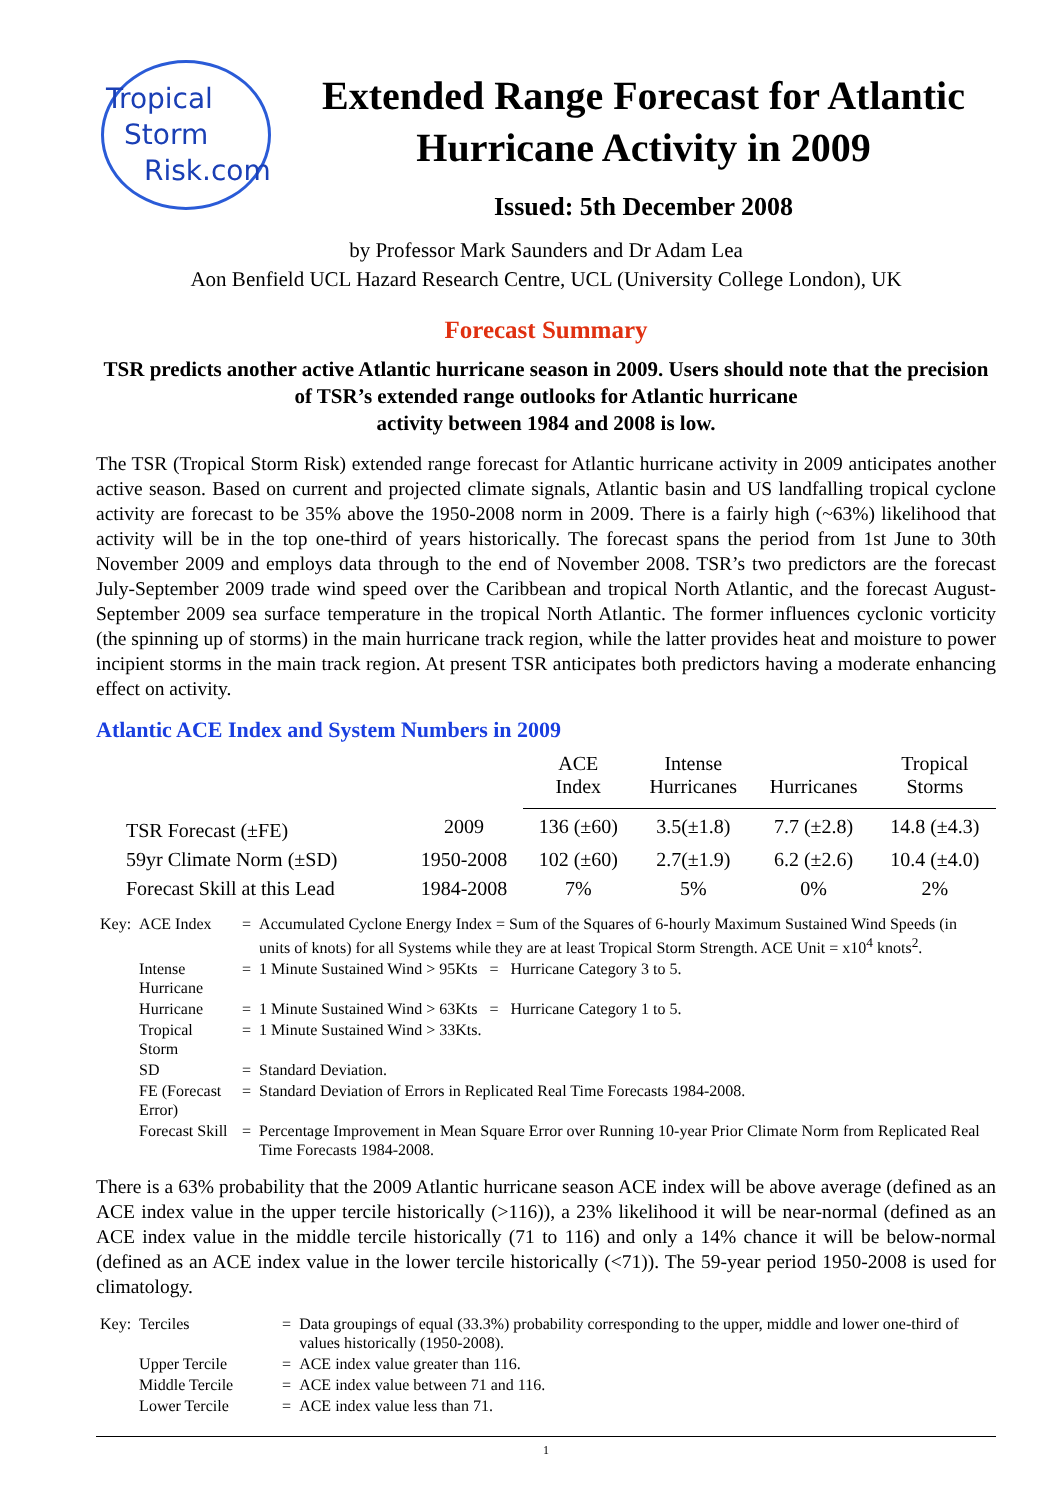Tropical
Storm
Risk.com
Extended Range Forecast for Atlantic Hurricane Activity in 2009
Issued: 5th December 2008
by Professor Mark Saunders and Dr Adam Lea
Aon Benfield UCL Hazard Research Centre, UCL (University College London), UK
Forecast Summary
TSR predicts another active Atlantic hurricane season in 2009. Users should note that the precision of TSR’s extended range outlooks for Atlantic hurricane
activity between 1984 and 2008 is low.
The TSR (Tropical Storm Risk) extended range forecast for Atlantic hurricane activity in 2009 anticipates another active season. Based on current and projected climate signals, Atlantic basin and US landfalling tropical cyclone activity are forecast to be 35% above the 1950-2008 norm in 2009. There is a fairly high (~63%) likelihood that activity will be in the top one-third of years historically. The forecast spans the period from 1st June to 30th November 2009 and employs data through to the end of November 2008. TSR’s two predictors are the forecast July-September 2009 trade wind speed over the Caribbean and tropical North Atlantic, and the forecast August-September 2009 sea surface temperature in the tropical North Atlantic. The former influences cyclonic vorticity (the spinning up of storms) in the main hurricane track region, while the latter provides heat and moisture to power incipient storms in the main track region. At present TSR anticipates both predictors having a moderate enhancing effect on activity.
Atlantic ACE Index and System Numbers in 2009
| | | ACE Index | Intense Hurricanes | Hurricanes | Tropical Storms |
| TSR Forecast (±FE) | 2009 | 136 (±60) | 3.5(±1.8) | 7.7 (±2.8) | 14.8 (±4.3) |
| 59yr Climate Norm (±SD) | 1950-2008 | 102 (±60) | 2.7(±1.9) | 6.2 (±2.6) | 10.4 (±4.0) |
| Forecast Skill at this Lead | 1984-2008 | 7% | 5% | 0% | 2% |
| Key: | ACE Index | = | Accumulated Cyclone Energy Index = Sum of the Squares of 6-hourly Maximum Sustained Wind Speeds (in units of knots) for all Systems while they are at least Tropical Storm Strength. ACE Unit = x10<sup>4</sup> knots<sup>2</sup>. |
| | Intense Hurricane | = | 1 Minute Sustained Wind > 95Kts = Hurricane Category 3 to 5. |
| | Hurricane | = | 1 Minute Sustained Wind > 63Kts = Hurricane Category 1 to 5. |
| | Tropical Storm | = | 1 Minute Sustained Wind > 33Kts. |
| | SD | = | Standard Deviation. |
| | FE (Forecast Error) | = | Standard Deviation of Errors in Replicated Real Time Forecasts 1984-2008. |
| | Forecast Skill | = | Percentage Improvement in Mean Square Error over Running 10-year Prior Climate Norm from Replicated Real Time Forecasts 1984-2008. |
There is a 63% probability that the 2009 Atlantic hurricane season ACE index will be above average (defined as an ACE index value in the upper tercile historically (>116)), a 23% likelihood it will be near-normal (defined as an ACE index value in the middle tercile historically (71 to 116) and only a 14% chance it will be below-normal (defined as an ACE index value in the lower tercile historically (<71)). The 59-year period 1950-2008 is used for climatology.
| Key: | Terciles | = | Data groupings of equal (33.3%) probability corresponding to the upper, middle and lower one-third of values historically (1950-2008). |
| | Upper Tercile | = | ACE index value greater than 116. |
| | Middle Tercile | = | ACE index value between 71 and 116. |
| | Lower Tercile | = | ACE index value less than 71. |
1